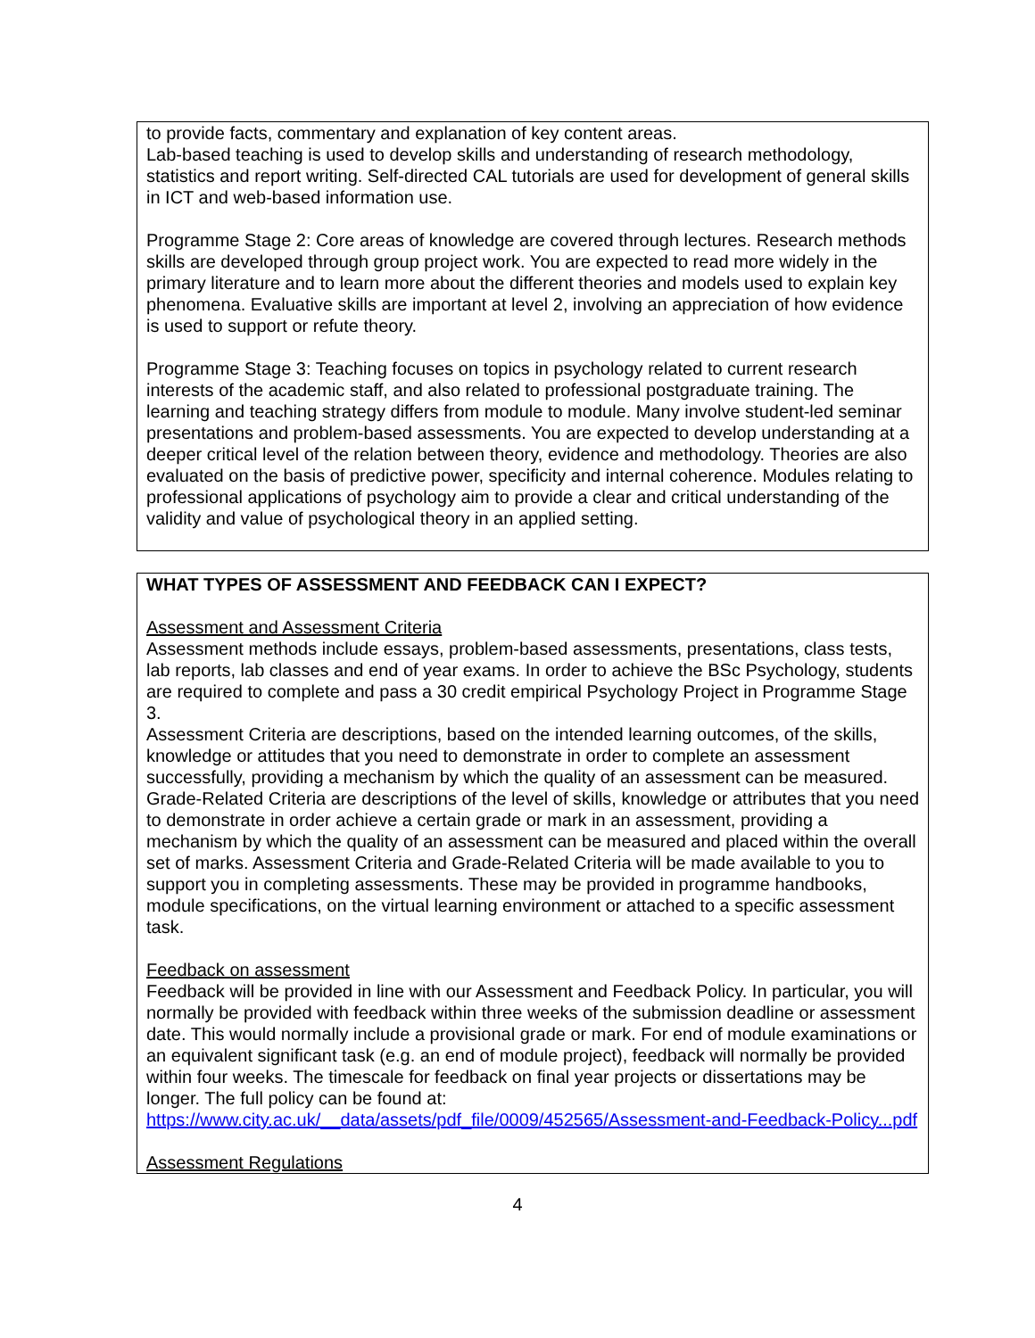to provide facts, commentary and explanation of key content areas.
Lab-based teaching is used to develop skills and understanding of research methodology, statistics and report writing. Self-directed CAL tutorials are used for development of general skills in ICT and web-based information use.
Programme Stage 2: Core areas of knowledge are covered through lectures. Research methods skills are developed through group project work. You are expected to read more widely in the primary literature and to learn more about the different theories and models used to explain key phenomena. Evaluative skills are important at level 2, involving an appreciation of how evidence is used to support or refute theory.
Programme Stage 3: Teaching focuses on topics in psychology related to current research interests of the academic staff, and also related to professional postgraduate training. The learning and teaching strategy differs from module to module. Many involve student-led seminar presentations and problem-based assessments. You are expected to develop understanding at a deeper critical level of the relation between theory, evidence and methodology. Theories are also evaluated on the basis of predictive power, specificity and internal coherence. Modules relating to professional applications of psychology aim to provide a clear and critical understanding of the validity and value of psychological theory in an applied setting.
WHAT TYPES OF ASSESSMENT AND FEEDBACK CAN I EXPECT?
Assessment and Assessment Criteria
Assessment methods include essays, problem-based assessments, presentations, class tests, lab reports, lab classes and end of year exams. In order to achieve the BSc Psychology, students are required to complete and pass a 30 credit empirical Psychology Project in Programme Stage 3.
Assessment Criteria are descriptions, based on the intended learning outcomes, of the skills, knowledge or attitudes that you need to demonstrate in order to complete an assessment successfully, providing a mechanism by which the quality of an assessment can be measured. Grade-Related Criteria are descriptions of the level of skills, knowledge or attributes that you need to demonstrate in order achieve a certain grade or mark in an assessment, providing a mechanism by which the quality of an assessment can be measured and placed within the overall set of marks. Assessment Criteria and Grade-Related Criteria will be made available to you to support you in completing assessments. These may be provided in programme handbooks, module specifications, on the virtual learning environment or attached to a specific assessment task.
Feedback on assessment
Feedback will be provided in line with our Assessment and Feedback Policy. In particular, you will normally be provided with feedback within three weeks of the submission deadline or assessment date. This would normally include a provisional grade or mark. For end of module examinations or an equivalent significant task (e.g. an end of module project), feedback will normally be provided within four weeks. The timescale for feedback on final year projects or dissertations may be longer. The full policy can be found at:
https://www.city.ac.uk/__data/assets/pdf_file/0009/452565/Assessment-and-Feedback-Policy...pdf
Assessment Regulations
4